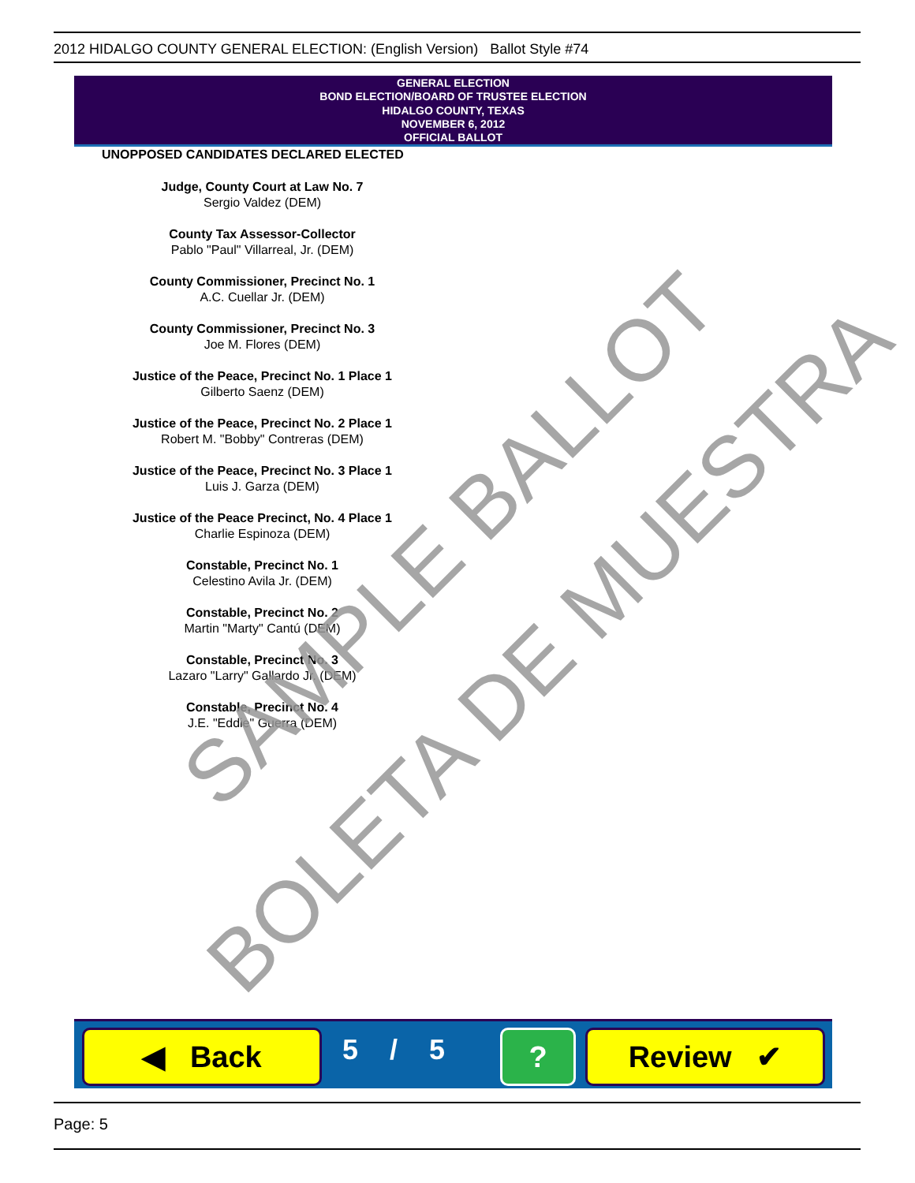2012 HIDALGO COUNTY GENERAL ELECTION: (English Version) Ballot Style #74
GENERAL ELECTION
BOND ELECTION/BOARD OF TRUSTEE ELECTION
HIDALGO COUNTY, TEXAS
NOVEMBER 6, 2012
OFFICIAL BALLOT
UNOPPOSED CANDIDATES DECLARED ELECTED
Judge, County Court at Law No. 7
Sergio Valdez (DEM)
County Tax Assessor-Collector
Pablo "Paul" Villarreal, Jr. (DEM)
County Commissioner, Precinct No. 1
A.C. Cuellar Jr. (DEM)
County Commissioner, Precinct No. 3
Joe M. Flores (DEM)
Justice of the Peace, Precinct No. 1 Place 1
Gilberto Saenz (DEM)
Justice of the Peace, Precinct No. 2 Place 1
Robert M. "Bobby" Contreras (DEM)
Justice of the Peace, Precinct No. 3 Place 1
Luis J. Garza (DEM)
Justice of the Peace Precinct, No. 4 Place 1
Charlie Espinoza (DEM)
Constable, Precinct No. 1
Celestino Avila Jr. (DEM)
Constable, Precinct No. 2
Martin "Marty" Cantú (DEM)
Constable, Precinct No. 3
Lazaro "Larry" Gallardo Jr. (DEM)
Constable, Precinct No. 4
J.E. "Eddie" Guerra (DEM)
SAMPLE BALLOT
BOLETA DE MUESTRA
◀ Back 5 / 5 ? Review ✔
Page: 5